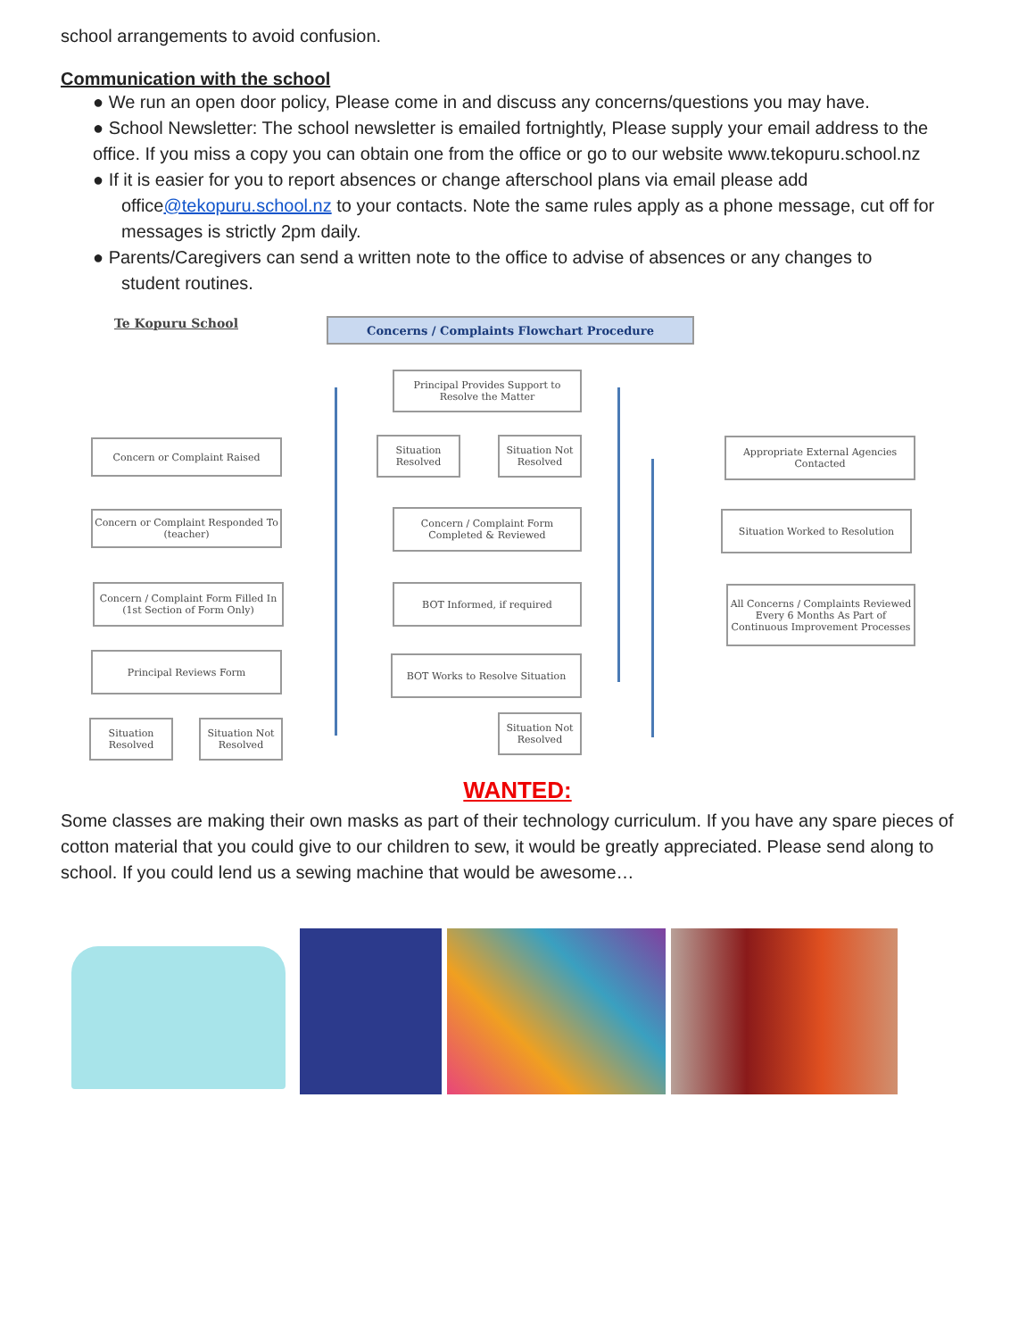school arrangements to avoid confusion.
Communication with the school
● We run an open door policy, Please come in and discuss any concerns/questions you may have.
● School Newsletter: The school newsletter is emailed fortnightly, Please supply your email address to the office. If you miss a copy you can obtain one from the office or go to our website www.tekopuru.school.nz
● If it is easier for you to report absences or change afterschool plans via email please add
office@tekopuru.school.nz to your contacts. Note the same rules apply as a phone message, cut off for messages is strictly 2pm daily.
● Parents/Caregivers can send a written note to the office to advise of absences or any changes to
student routines.
Te Kopuru School Concerns / Complaints Flowchart Procedure
Principal Provides Support to Resolve the Matter
Concern or Complaint Raised
Situation Resolved
Situation Not Resolved
Appropriate External Agencies Contacted
Concern or Complaint Responded To (teacher)
Concern / Complaint Form Completed & Reviewed
Situation Worked to Resolution
Concern / Complaint Form Filled In (1st Section of Form Only)
BOT Informed, if required
All Concerns / Complaints Reviewed Every 6 Months As Part of Continuous Improvement Processes
Principal Reviews Form BOT Works to Resolve Situation
Situation Resolved
Situation Not Resolved
Situation Not Resolved
WANTED:
Some classes are making their own masks as part of their technology curriculum. If you have any spare pieces of cotton material that you could give to our children to sew, it would be greatly appreciated. Please send along to school. If you could lend us a sewing machine that would be awesome…